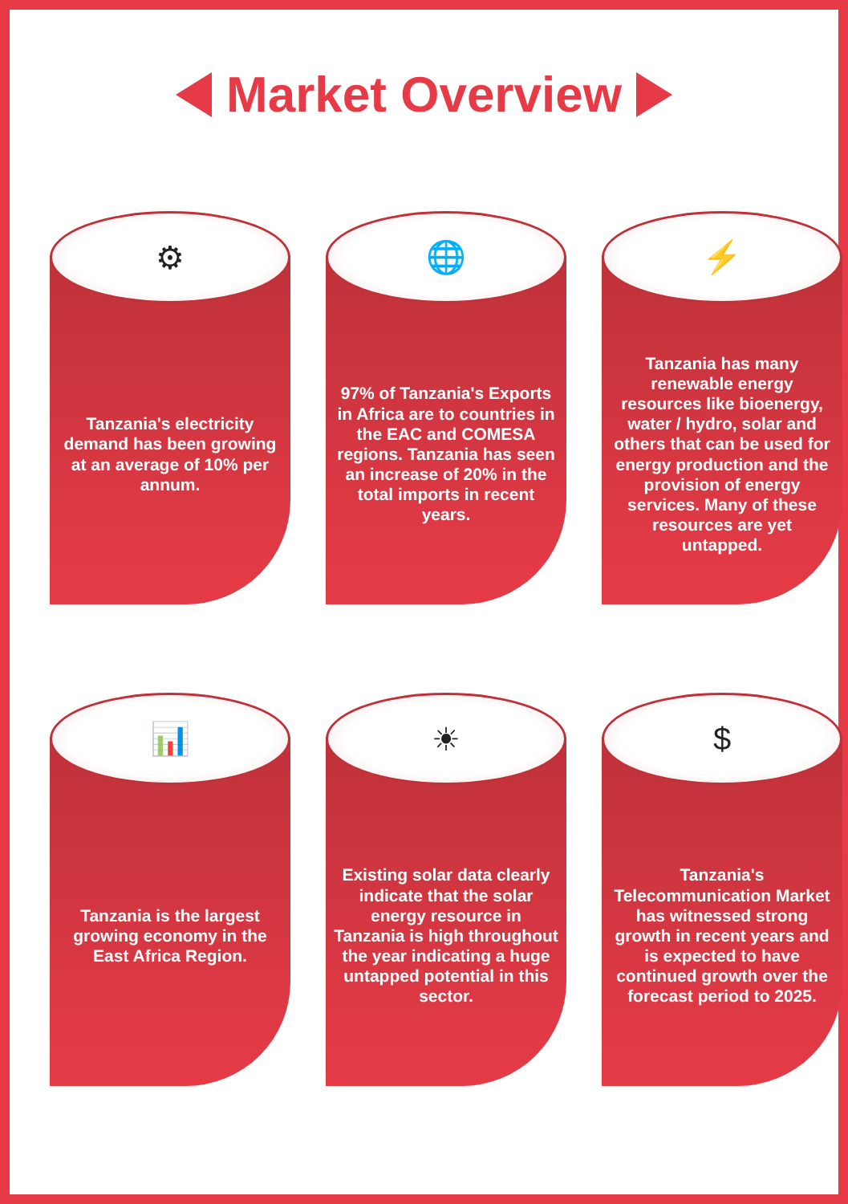Market Overview
⚙
Tanzania's electricity demand has been growing at an average of 10% per annum.
🌐
97% of Tanzania's Exports in Africa are to countries in the EAC and COMESA regions. Tanzania has seen an increase of 20% in the total imports in recent years.
⚡
Tanzania has many renewable energy resources like bioenergy, water / hydro, solar and others that can be used for energy production and the provision of energy services. Many of these resources are yet untapped.
📊
Tanzania is the largest growing economy in the East Africa Region.
☀
Existing solar data clearly indicate that the solar energy resource in Tanzania is high throughout the year indicating a huge untapped potential in this sector.
$
Tanzania's Telecommunication Market has witnessed strong growth in recent years and is expected to have continued growth over the forecast period to 2025.